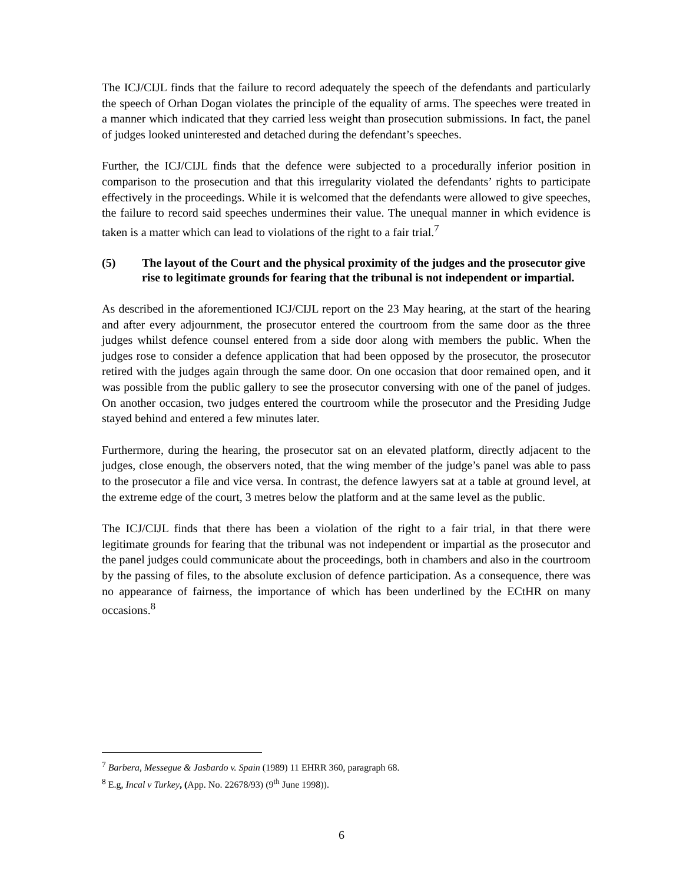The ICJ/CIJL finds that the failure to record adequately the speech of the defendants and particularly the speech of Orhan Dogan violates the principle of the equality of arms. The speeches were treated in a manner which indicated that they carried less weight than prosecution submissions. In fact, the panel of judges looked uninterested and detached during the defendant’s speeches.
Further, the ICJ/CIJL finds that the defence were subjected to a procedurally inferior position in comparison to the prosecution and that this irregularity violated the defendants’ rights to participate effectively in the proceedings. While it is welcomed that the defendants were allowed to give speeches, the failure to record said speeches undermines their value. The unequal manner in which evidence is taken is a matter which can lead to violations of the right to a fair trial.<sup>7</sup>
(5) The layout of the Court and the physical proximity of the judges and the prosecutor give rise to legitimate grounds for fearing that the tribunal is not independent or impartial.
As described in the aforementioned ICJ/CIJL report on the 23 May hearing, at the start of the hearing and after every adjournment, the prosecutor entered the courtroom from the same door as the three judges whilst defence counsel entered from a side door along with members the public. When the judges rose to consider a defence application that had been opposed by the prosecutor, the prosecutor retired with the judges again through the same door. On one occasion that door remained open, and it was possible from the public gallery to see the prosecutor conversing with one of the panel of judges. On another occasion, two judges entered the courtroom while the prosecutor and the Presiding Judge stayed behind and entered a few minutes later.
Furthermore, during the hearing, the prosecutor sat on an elevated platform, directly adjacent to the judges, close enough, the observers noted, that the wing member of the judge’s panel was able to pass to the prosecutor a file and vice versa. In contrast, the defence lawyers sat at a table at ground level, at the extreme edge of the court, 3 metres below the platform and at the same level as the public.
The ICJ/CIJL finds that there has been a violation of the right to a fair trial, in that there were legitimate grounds for fearing that the tribunal was not independent or impartial as the prosecutor and the panel judges could communicate about the proceedings, both in chambers and also in the courtroom by the passing of files, to the absolute exclusion of defence participation. As a consequence, there was no appearance of fairness, the importance of which has been underlined by the ECtHR on many occasions.<sup>8</sup>
<sup>7</sup> Barbera, Messegue & Jasbardo v. Spain (1989) 11 EHRR 360, paragraph 68.
<sup>8</sup> E.g, Incal v Turkey, (App. No. 22678/93) (9<sup>th</sup> June 1998)).
6